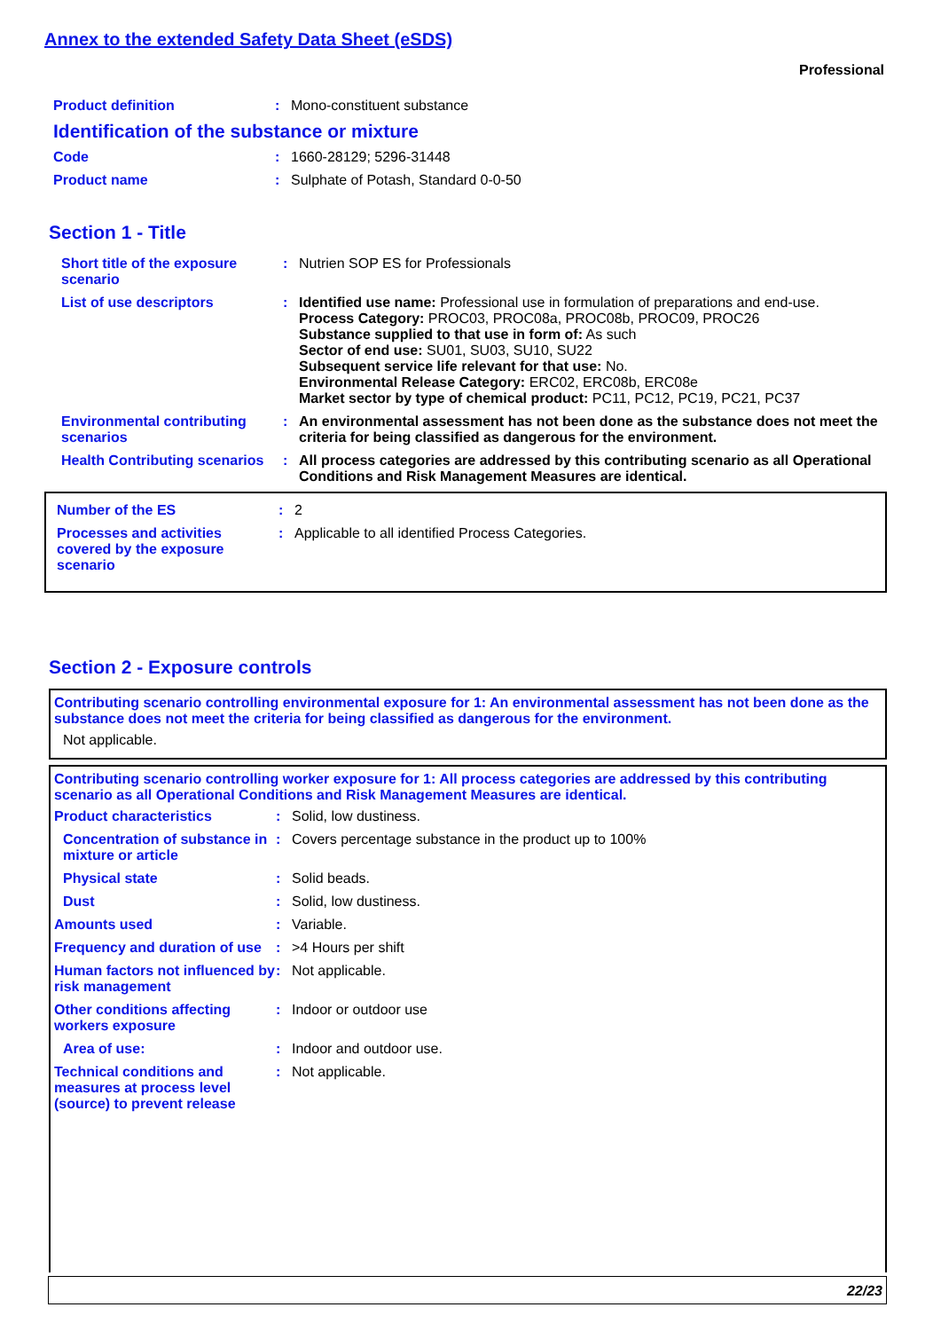Annex to the extended Safety Data Sheet (eSDS)
Professional
Product definition : Mono-constituent substance
Identification of the substance or mixture
Code : 1660-28129; 5296-31448
Product name : Sulphate of Potash, Standard 0-0-50
Section 1 - Title
Short title of the exposure scenario
: Nutrien SOP ES for Professionals
List of use descriptors : Identified use name: Professional use in formulation of preparations and end-use.
Process Category: PROC03, PROC08a, PROC08b, PROC09, PROC26
Substance supplied to that use in form of: As such
Sector of end use: SU01, SU03, SU10, SU22
Subsequent service life relevant for that use: No.
Environmental Release Category: ERC02, ERC08b, ERC08e
Market sector by type of chemical product: PC11, PC12, PC19, PC21, PC37
Environmental contributing scenarios
: An environmental assessment has not been done as the substance does not meet the criteria for being classified as dangerous for the environment.
Health Contributing scenarios
: All process categories are addressed by this contributing scenario as all Operational Conditions and Risk Management Measures are identical.
Number of the ES : 2
Processes and activities covered by the exposure scenario
: Applicable to all identified Process Categories.
Section 2 - Exposure controls
Contributing scenario controlling environmental exposure for 1: An environmental assessment has not been done as the substance does not meet the criteria for being classified as dangerous for the environment.
Not applicable.
Contributing scenario controlling worker exposure for 1: All process categories are addressed by this contributing scenario as all Operational Conditions and Risk Management Measures are identical.
Product characteristics : Solid, low dustiness.
Concentration of substance in mixture or article
: Covers percentage substance in the product up to 100%
Physical state : Solid beads.
Dust : Solid, low dustiness.
Amounts used : Variable.
Frequency and duration of use
: >4 Hours per shift
Human factors not influenced by risk management
: Not applicable.
Other conditions affecting workers exposure
: Indoor or outdoor use
Area of use: : Indoor and outdoor use.
Technical conditions and measures at process level (source) to prevent release
: Not applicable.
22/23